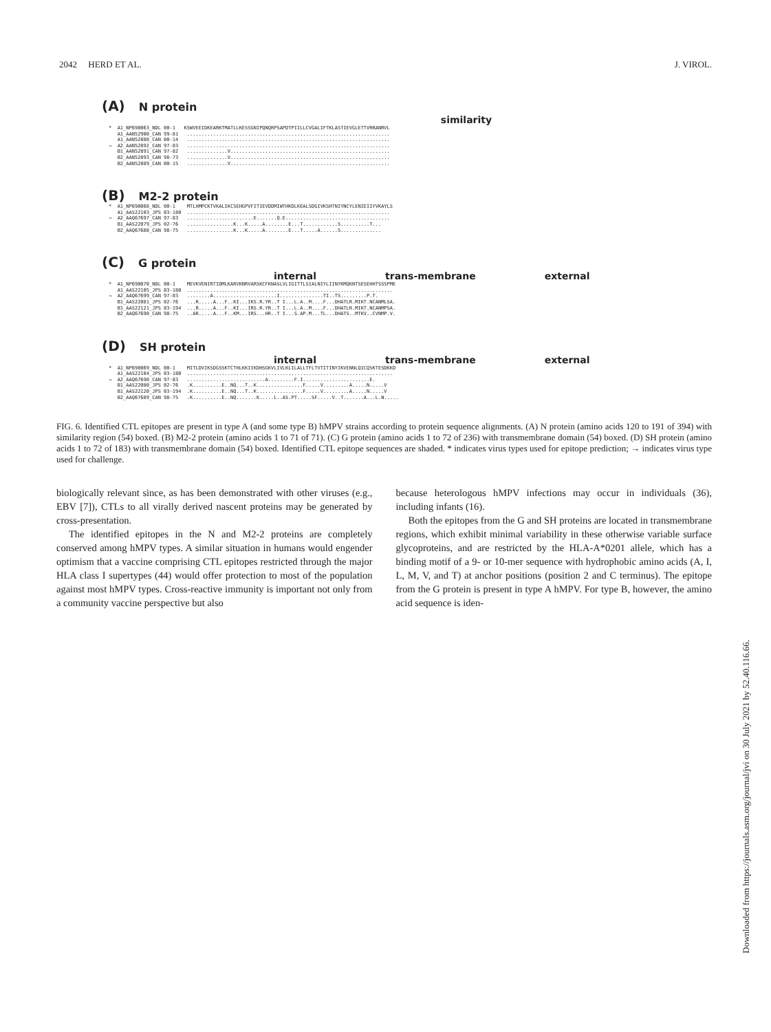2042 HERD ET AL. J. VIROL.
(A) N protein
similarity
* A1_NP690063_NDL 00-1 KSWVEEIDKEARKTMATLLKESSGNIPQNQRPSAPDTPIILLCVGALIFTKLASTIEVGLETTVRRANRVL A1_AAN52900_CAN 99-81 ...................................................................... A1_AAN52888_CAN 00-14 ...................................................................... → A2_AAN52892_CAN 97-83 ...................................................................... B1_AAN52891_CAN 97-82 ..............V....................................................... B2_AAN52893_CAN 98-73 ..............V....................................................... B2_AAN52889_CAN 00-15 ..............V.......................................................
(B) M2-2 protein
* A1_NP690068_NDL 00-1 MTLHMPCKTVKALIKCSEHGPVFITIEVDDMIWTHKDLKEALSDGIVKSHTNIYNCYLENIEIIYVKAYLS A1_AAS22103_JPS 03-180 ...................................................................... → A2_AAQ67697_CAN 97-83 .......................E.......Q.E.................................... B1_AAS22079_JPS 02-76 ................K...K.....A........E...T............S..........T... B2_AAQ67688_CAN 98-75 ................K...K.....A........E...T.....A......S..............
(C) G protein
internal trans-membrane external
* A1_NP690070_NDL 00-1 MEVKVENIRTIDMLKARVKNRVARSKCFKNASLVLIGITTLSIALNIYLIINYKMQKNTSESEHHTSSSPME A1_AAS22105_JPS 03-180 ....................................................................... → A2_AAQ67699_CAN 97-83 ........A......................I...............TI..TS.........P.T. B1_AAS22081_JPS 02-76 ...R.....A...F..KI...IKS.R.YR..T I...L.A..M....F...DHATLR.MIKT.NCANMLSA. B1_AAS22121_JPS 03-194 ...R.....A...F..KI...IRS.R.YR..T I...L.A..M....F...DHATLR.MIKT.NCANMPSA. B2_AAQ67690_CAN 98-75 ..AR.....A...F..KM...IRS...HR..T I...S.AP.M...TL...DHATS..MTKV..CVNMP.V.
(D) SH protein
internal trans-membrane external
* A1_NP690069_NDL 00-1 MITLDVIKSDGSSKTCTHLKKIIKDHSGKVLIVLKLILALLTFLTVTITINYIKVENNLQICQSKTESDKKD A1_AAS22104_JPS 03-180 ....................................................................... → A2_AAQ67698_CAN 97-83 ...........................A.........F.I.......................E. B1_AAS22080_JPS 02-76 .K..........E..NQ...T..K................F.....V.........A.....N.....V B1_AAS22120_JPS 03-194 .K..........E..NQ...T..K................F.....V.........A.....N.....V B2_AAQ67689_CAN 98-75 .K..........E..NQ.......K.....L..AS.PT.....SF.....V..T.......A...L.N.....
FIG. 6. Identified CTL epitopes are present in type A (and some type B) hMPV strains according to protein sequence alignments. (A) N protein (amino acids 120 to 191 of 394) with similarity region (54) boxed. (B) M2-2 protein (amino acids 1 to 71 of 71). (C) G protein (amino acids 1 to 72 of 236) with transmembrane domain (54) boxed. (D) SH protein (amino acids 1 to 72 of 183) with transmembrane domain (54) boxed. Identified CTL epitope sequences are shaded. * indicates virus types used for epitope prediction; → indicates virus type used for challenge.
biologically relevant since, as has been demonstrated with other viruses (e.g., EBV [7]), CTLs to all virally derived nascent proteins may be generated by cross-presentation.
The identified epitopes in the N and M2-2 proteins are completely conserved among hMPV types. A similar situation in humans would engender optimism that a vaccine comprising CTL epitopes restricted through the major HLA class I supertypes (44) would offer protection to most of the population against most hMPV types. Cross-reactive immunity is important not only from a community vaccine perspective but also
because heterologous hMPV infections may occur in individuals (36), including infants (16).
Both the epitopes from the G and SH proteins are located in transmembrane regions, which exhibit minimal variability in these otherwise variable surface glycoproteins, and are restricted by the HLA-A*0201 allele, which has a binding motif of a 9- or 10-mer sequence with hydrophobic amino acids (A, I, L, M, V, and T) at anchor positions (position 2 and C terminus). The epitope from the G protein is present in type A hMPV. For type B, however, the amino acid sequence is iden-
Downloaded from https://journals.asm.org/journal/jvi on 30 July 2021 by 52.40.116.66.